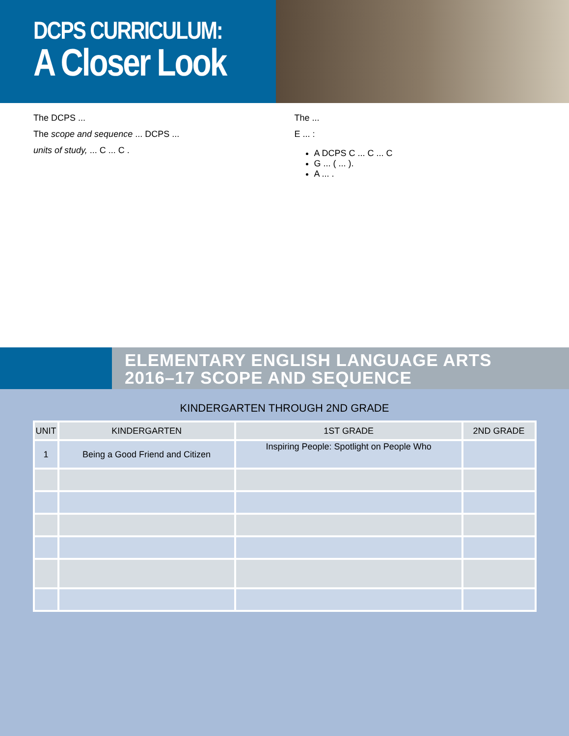DCPS CURRICULUM:
A Closer Look
The DCPS ...
The scope and sequence ... DCPS ...
units of study, ... C ... C .
The ...
E ... :
A DCPS C ... C ... C
G ... ( ... ).
A ... .
ELEMENTARY ENGLISH LANGUAGE ARTS
2016–17 SCOPE AND SEQUENCE
KINDERGARTEN THROUGH 2ND GRADE
| UNIT | KINDERGARTEN | 1ST GRADE | 2ND GRADE |
| --- | --- | --- | --- |
| 1 | Being a Good Friend and Citizen | Inspiring People: Spotlight on People Who | |